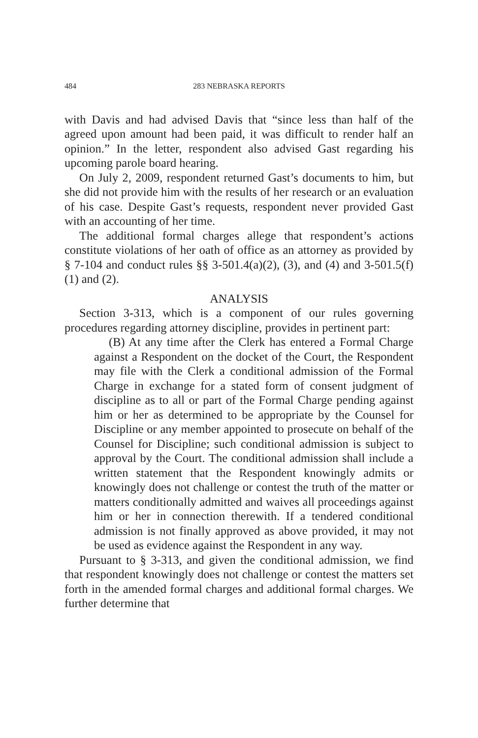484 283 NEBRASKA REPORTS
with Davis and had advised Davis that “since less than half of the agreed upon amount had been paid, it was difficult to render half an opinion.” In the letter, respondent also advised Gast regarding his upcoming parole board hearing.
On July 2, 2009, respondent returned Gast’s documents to him, but she did not provide him with the results of her research or an evaluation of his case. Despite Gast’s requests, respondent never provided Gast with an accounting of her time.
The additional formal charges allege that respondent’s actions constitute violations of her oath of office as an attorney as provided by § 7-104 and conduct rules §§ 3-501.4(a)(2), (3), and (4) and 3-501.5(f)(1) and (2).
ANALYSIS
Section 3-313, which is a component of our rules governing procedures regarding attorney discipline, provides in pertinent part:
(B) At any time after the Clerk has entered a Formal Charge against a Respondent on the docket of the Court, the Respondent may file with the Clerk a conditional admission of the Formal Charge in exchange for a stated form of consent judgment of discipline as to all or part of the Formal Charge pending against him or her as determined to be appropriate by the Counsel for Discipline or any member appointed to prosecute on behalf of the Counsel for Discipline; such conditional admission is subject to approval by the Court. The conditional admission shall include a written statement that the Respondent knowingly admits or knowingly does not challenge or contest the truth of the matter or matters conditionally admitted and waives all proceedings against him or her in connection therewith. If a tendered conditional admission is not finally approved as above provided, it may not be used as evidence against the Respondent in any way.
Pursuant to § 3-313, and given the conditional admission, we find that respondent knowingly does not challenge or contest the matters set forth in the amended formal charges and additional formal charges. We further determine that